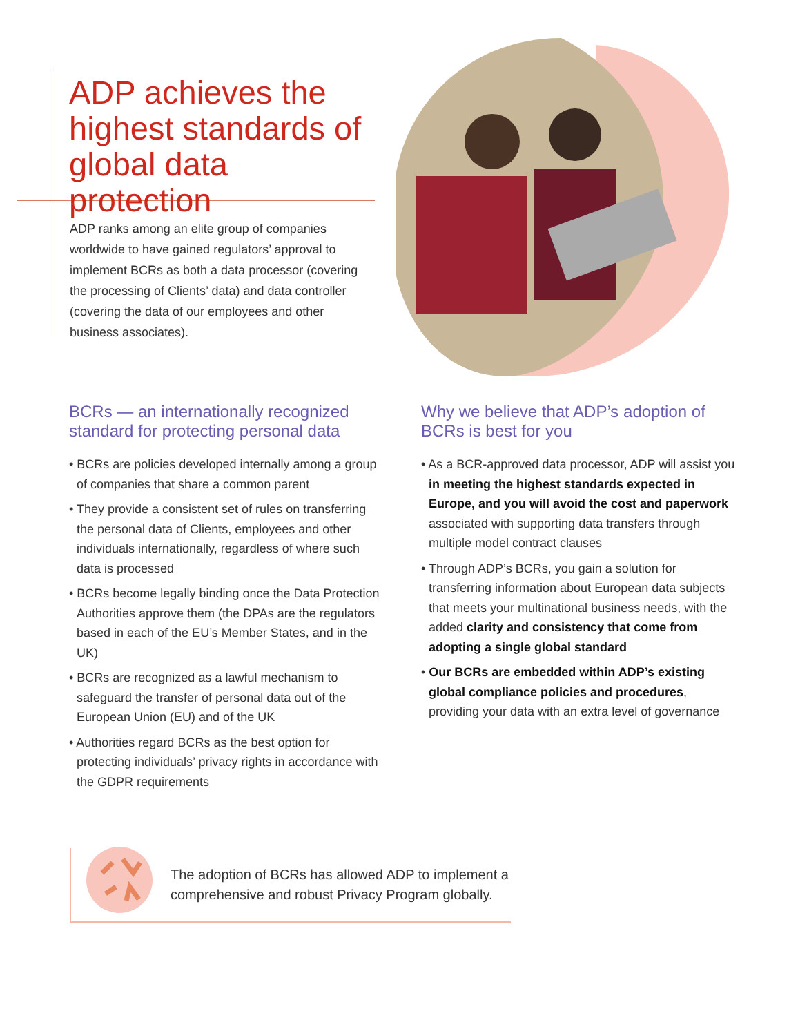ADP achieves the highest standards of global data protection
ADP ranks among an elite group of companies worldwide to have gained regulators’ approval to implement BCRs as both a data processor (covering the processing of Clients’ data) and data controller (covering the data of our employees and other business associates).
BCRs — an internationally recognized standard for protecting personal data
• BCRs are policies developed internally among a group of companies that share a common parent
• They provide a consistent set of rules on transferring the personal data of Clients, employees and other individuals internationally, regardless of where such data is processed
• BCRs become legally binding once the Data Protection Authorities approve them (the DPAs are the regulators based in each of the EU’s Member States, and in the UK)
• BCRs are recognized as a lawful mechanism to safeguard the transfer of personal data out of the European Union (EU) and of the UK
• Authorities regard BCRs as the best option for protecting individuals’ privacy rights in accordance with the GDPR requirements
Why we believe that ADP’s adoption of BCRs is best for you
• As a BCR-approved data processor, ADP will assist you in meeting the highest standards expected in Europe, and you will avoid the cost and paperwork associated with supporting data transfers through multiple model contract clauses
• Through ADP’s BCRs, you gain a solution for transferring information about European data subjects that meets your multinational business needs, with the added clarity and consistency that come from adopting a single global standard
• Our BCRs are embedded within ADP’s existing global compliance policies and procedures, providing your data with an extra level of governance
The adoption of BCRs has allowed ADP to implement a comprehensive and robust Privacy Program globally.